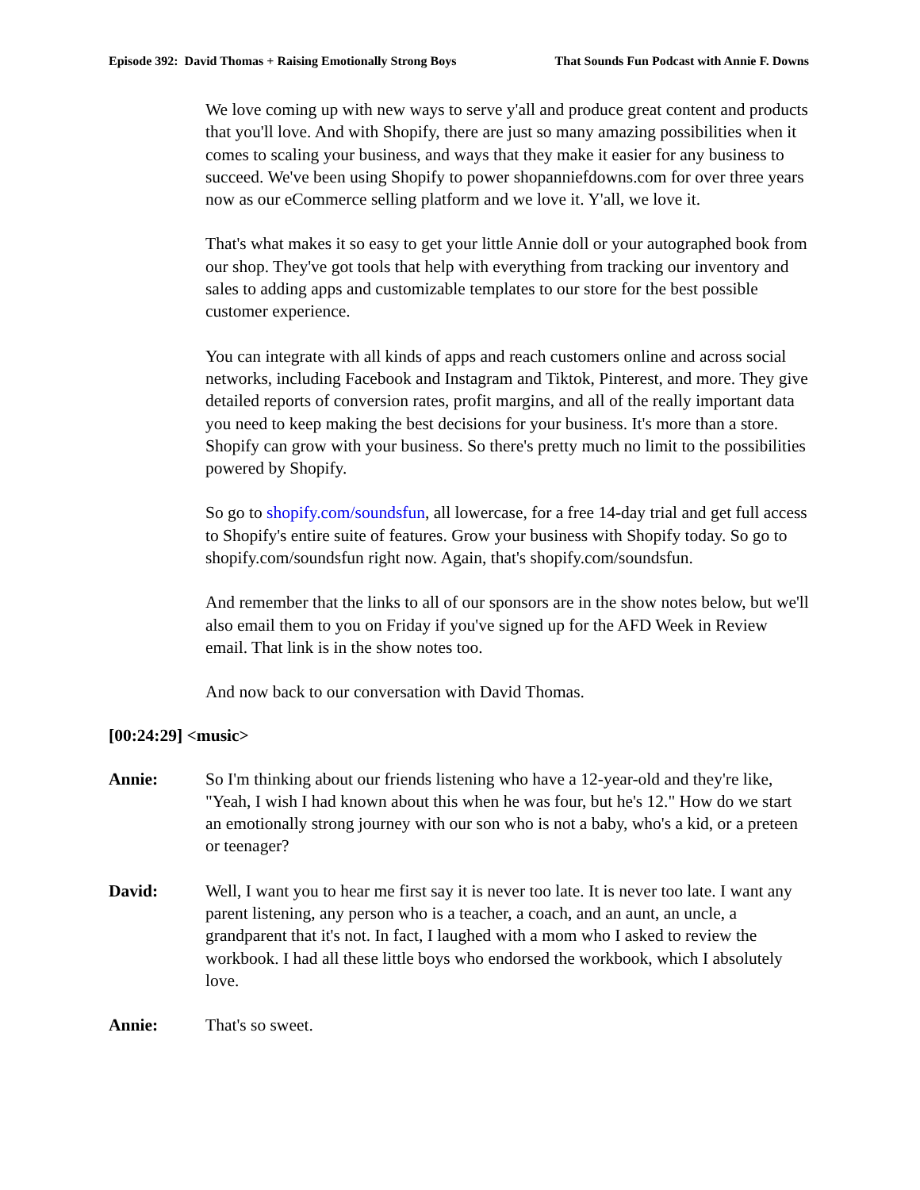Episode 392: David Thomas + Raising Emotionally Strong Boys That Sounds Fun Podcast with Annie F. Downs
We love coming up with new ways to serve y'all and produce great content and products that you'll love. And with Shopify, there are just so many amazing possibilities when it comes to scaling your business, and ways that they make it easier for any business to succeed. We've been using Shopify to power shopanniefdowns.com for over three years now as our eCommerce selling platform and we love it. Y'all, we love it.
That's what makes it so easy to get your little Annie doll or your autographed book from our shop. They've got tools that help with everything from tracking our inventory and sales to adding apps and customizable templates to our store for the best possible customer experience.
You can integrate with all kinds of apps and reach customers online and across social networks, including Facebook and Instagram and Tiktok, Pinterest, and more. They give detailed reports of conversion rates, profit margins, and all of the really important data you need to keep making the best decisions for your business. It's more than a store. Shopify can grow with your business. So there's pretty much no limit to the possibilities powered by Shopify.
So go to shopify.com/soundsfun, all lowercase, for a free 14-day trial and get full access to Shopify's entire suite of features. Grow your business with Shopify today. So go to shopify.com/soundsfun right now. Again, that's shopify.com/soundsfun.
And remember that the links to all of our sponsors are in the show notes below, but we'll also email them to you on Friday if you've signed up for the AFD Week in Review email. That link is in the show notes too.
And now back to our conversation with David Thomas.
[00:24:29] <music>
Annie: So I'm thinking about our friends listening who have a 12-year-old and they're like, "Yeah, I wish I had known about this when he was four, but he's 12." How do we start an emotionally strong journey with our son who is not a baby, who's a kid, or a preteen or teenager?
David: Well, I want you to hear me first say it is never too late. It is never too late. I want any parent listening, any person who is a teacher, a coach, and an aunt, an uncle, a grandparent that it's not. In fact, I laughed with a mom who I asked to review the workbook. I had all these little boys who endorsed the workbook, which I absolutely love.
Annie: That's so sweet.